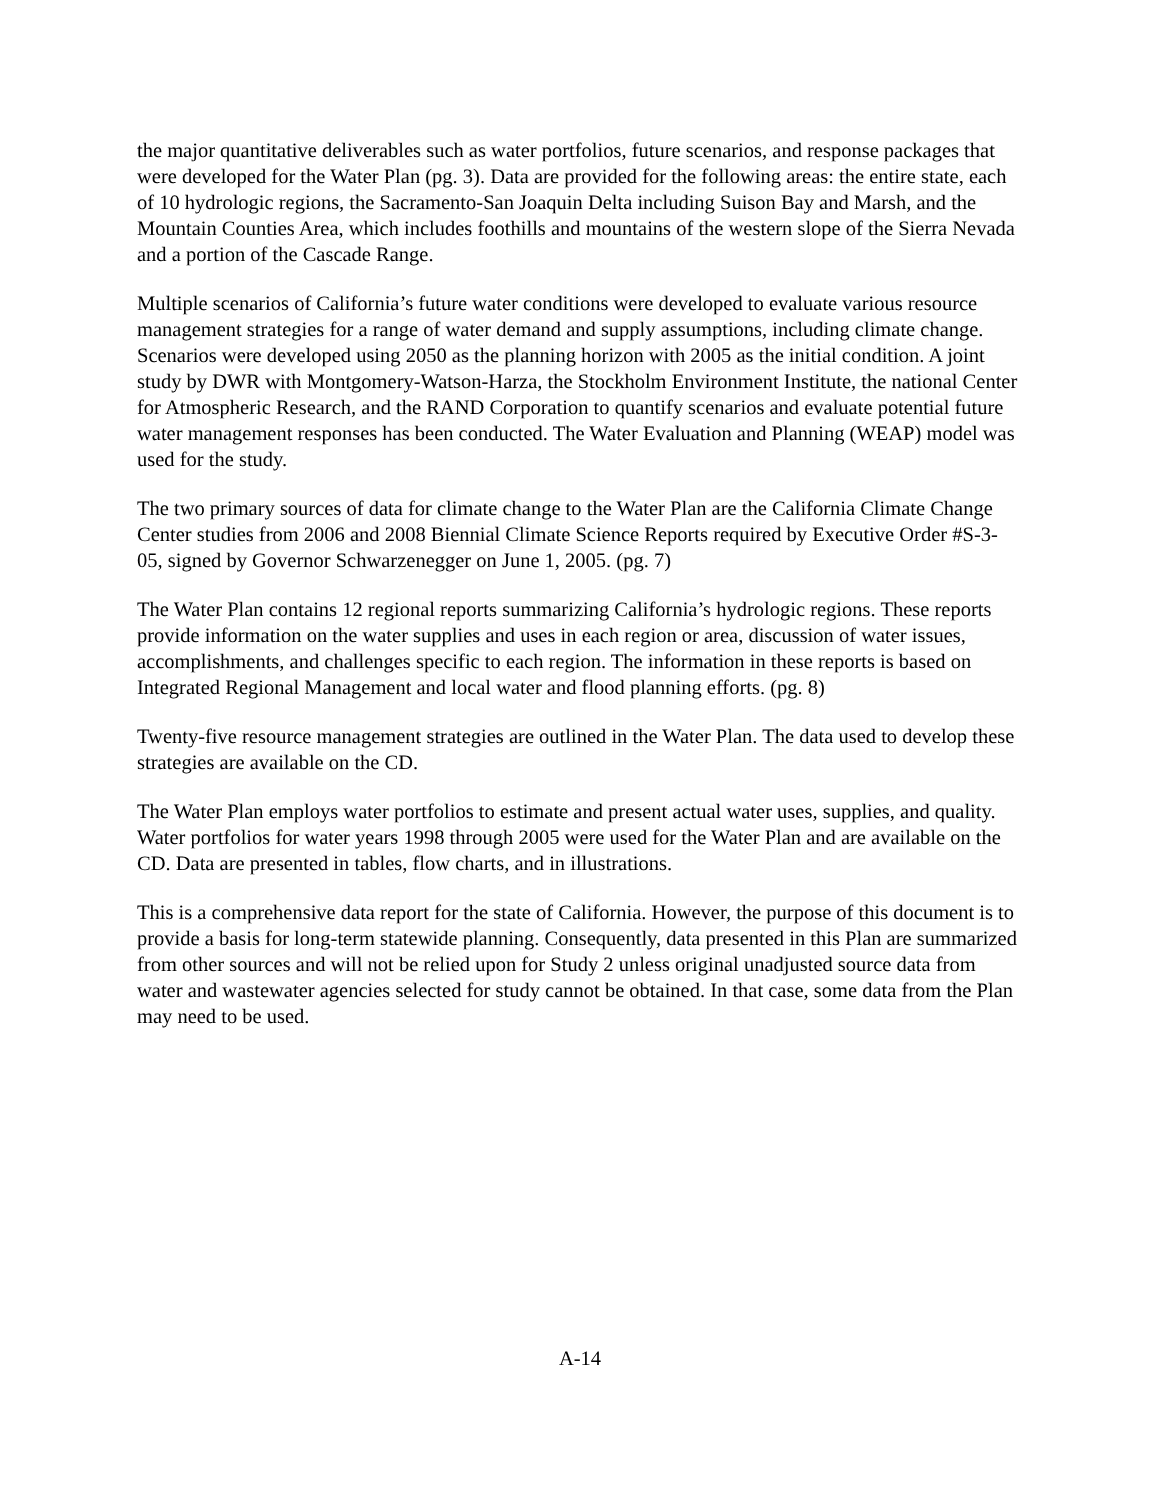the major quantitative deliverables such as water portfolios, future scenarios, and response packages that were developed for the Water Plan (pg. 3). Data are provided for the following areas: the entire state, each of 10 hydrologic regions, the Sacramento-San Joaquin Delta including Suison Bay and Marsh, and the Mountain Counties Area, which includes foothills and mountains of the western slope of the Sierra Nevada and a portion of the Cascade Range.
Multiple scenarios of California’s future water conditions were developed to evaluate various resource management strategies for a range of water demand and supply assumptions, including climate change. Scenarios were developed using 2050 as the planning horizon with 2005 as the initial condition. A joint study by DWR with Montgomery-Watson-Harza, the Stockholm Environment Institute, the national Center for Atmospheric Research, and the RAND Corporation to quantify scenarios and evaluate potential future water management responses has been conducted. The Water Evaluation and Planning (WEAP) model was used for the study.
The two primary sources of data for climate change to the Water Plan are the California Climate Change Center studies from 2006 and 2008 Biennial Climate Science Reports required by Executive Order #S-3-05, signed by Governor Schwarzenegger on June 1, 2005. (pg. 7)
The Water Plan contains 12 regional reports summarizing California’s hydrologic regions. These reports provide information on the water supplies and uses in each region or area, discussion of water issues, accomplishments, and challenges specific to each region. The information in these reports is based on Integrated Regional Management and local water and flood planning efforts. (pg. 8)
Twenty-five resource management strategies are outlined in the Water Plan. The data used to develop these strategies are available on the CD.
The Water Plan employs water portfolios to estimate and present actual water uses, supplies, and quality. Water portfolios for water years 1998 through 2005 were used for the Water Plan and are available on the CD. Data are presented in tables, flow charts, and in illustrations.
This is a comprehensive data report for the state of California. However, the purpose of this document is to provide a basis for long-term statewide planning. Consequently, data presented in this Plan are summarized from other sources and will not be relied upon for Study 2 unless original unadjusted source data from water and wastewater agencies selected for study cannot be obtained. In that case, some data from the Plan may need to be used.
A-14